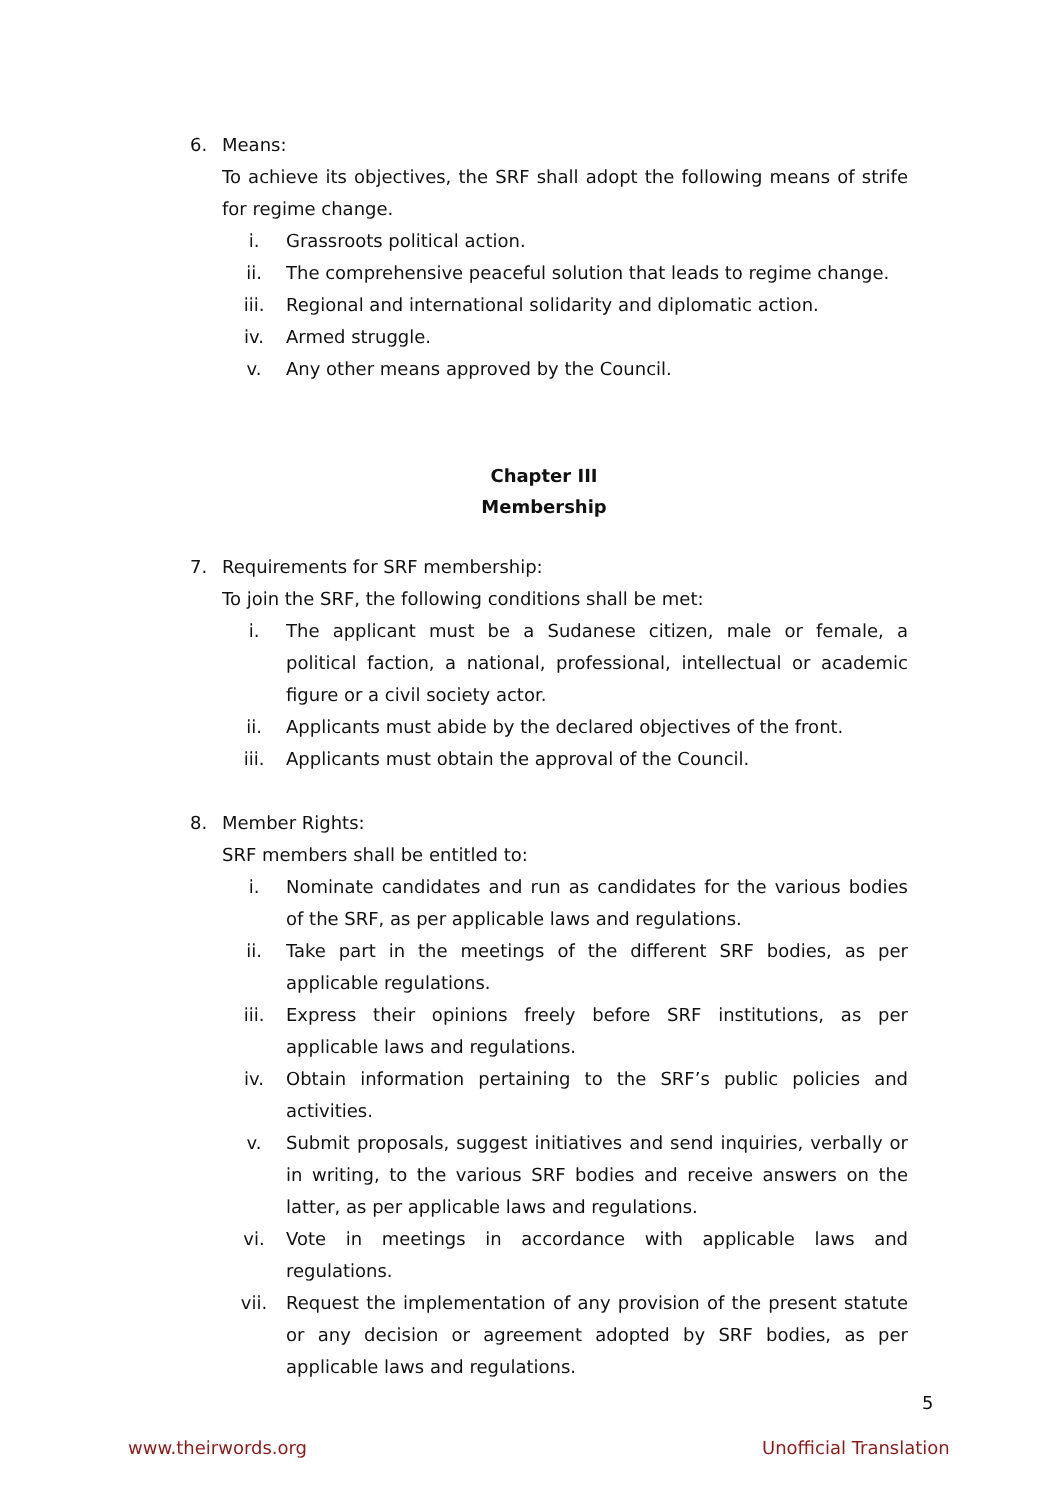6. Means:
To achieve its objectives, the SRF shall adopt the following means of strife for regime change.
i. Grassroots political action.
ii. The comprehensive peaceful solution that leads to regime change.
iii. Regional and international solidarity and diplomatic action.
iv. Armed struggle.
v. Any other means approved by the Council.
Chapter III
Membership
7. Requirements for SRF membership:
To join the SRF, the following conditions shall be met:
i. The applicant must be a Sudanese citizen, male or female, a political faction, a national, professional, intellectual or academic figure or a civil society actor.
ii. Applicants must abide by the declared objectives of the front.
iii. Applicants must obtain the approval of the Council.
8. Member Rights:
SRF members shall be entitled to:
i. Nominate candidates and run as candidates for the various bodies of the SRF, as per applicable laws and regulations.
ii. Take part in the meetings of the different SRF bodies, as per applicable regulations.
iii. Express their opinions freely before SRF institutions, as per applicable laws and regulations.
iv. Obtain information pertaining to the SRF’s public policies and activities.
v. Submit proposals, suggest initiatives and send inquiries, verbally or in writing, to the various SRF bodies and receive answers on the latter, as per applicable laws and regulations.
vi. Vote in meetings in accordance with applicable laws and regulations.
vii. Request the implementation of any provision of the present statute or any decision or agreement adopted by SRF bodies, as per applicable laws and regulations.
5
www.theirwords.org Unofficial Translation